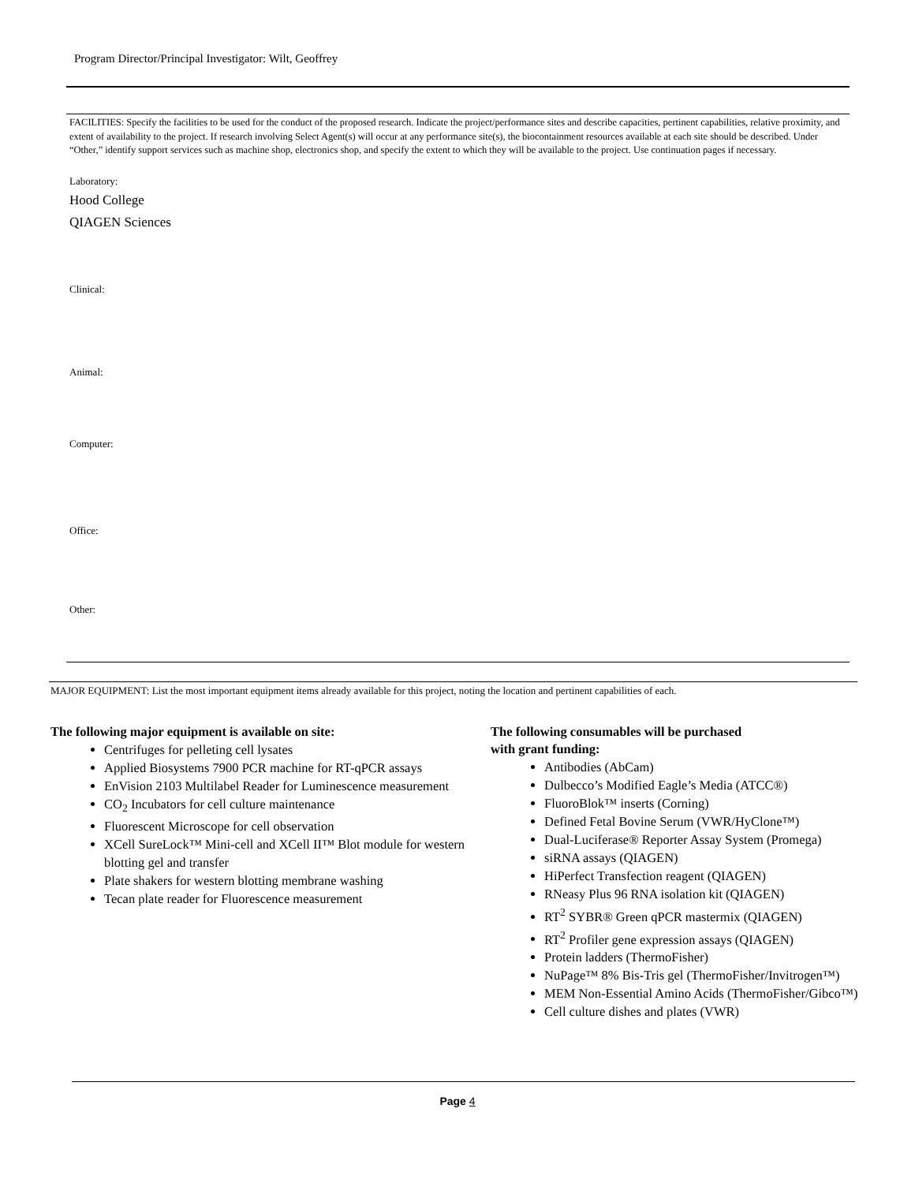Program Director/Principal Investigator: Wilt, Geoffrey
FACILITIES: Specify the facilities to be used for the conduct of the proposed research. Indicate the project/performance sites and describe capacities, pertinent capabilities, relative proximity, and extent of availability to the project. If research involving Select Agent(s) will occur at any performance site(s), the biocontainment resources available at each site should be described. Under “Other,” identify support services such as machine shop, electronics shop, and specify the extent to which they will be available to the project. Use continuation pages if necessary.
Laboratory:
Hood College
QIAGEN Sciences
Clinical:
Animal:
Computer:
Office:
Other:
MAJOR EQUIPMENT: List the most important equipment items already available for this project, noting the location and pertinent capabilities of each.
The following major equipment is available on site:
Centrifuges for pelleting cell lysates
Applied Biosystems 7900 PCR machine for RT-qPCR assays
EnVision 2103 Multilabel Reader for Luminescence measurement
CO<sub>2</sub> Incubators for cell culture maintenance
Fluorescent Microscope for cell observation
XCell SureLock™ Mini-cell and XCell II™ Blot module for western blotting gel and transfer
Plate shakers for western blotting membrane washing
Tecan plate reader for Fluorescence measurement
The following consumables will be purchased
with grant funding:
Antibodies (AbCam)
Dulbecco’s Modified Eagle’s Media (ATCC®)
FluoroBlok™ inserts (Corning)
Defined Fetal Bovine Serum (VWR/HyClone™)
Dual-Luciferase® Reporter Assay System (Promega)
siRNA assays (QIAGEN)
HiPerfect Transfection reagent (QIAGEN)
RNeasy Plus 96 RNA isolation kit (QIAGEN)
RT<sup>2</sup> SYBR® Green qPCR mastermix (QIAGEN)
RT<sup>2</sup> Profiler gene expression assays (QIAGEN)
Protein ladders (ThermoFisher)
NuPage™ 8% Bis-Tris gel (ThermoFisher/Invitrogen™)
MEM Non-Essential Amino Acids (ThermoFisher/Gibco™)
Cell culture dishes and plates (VWR)
Page 4